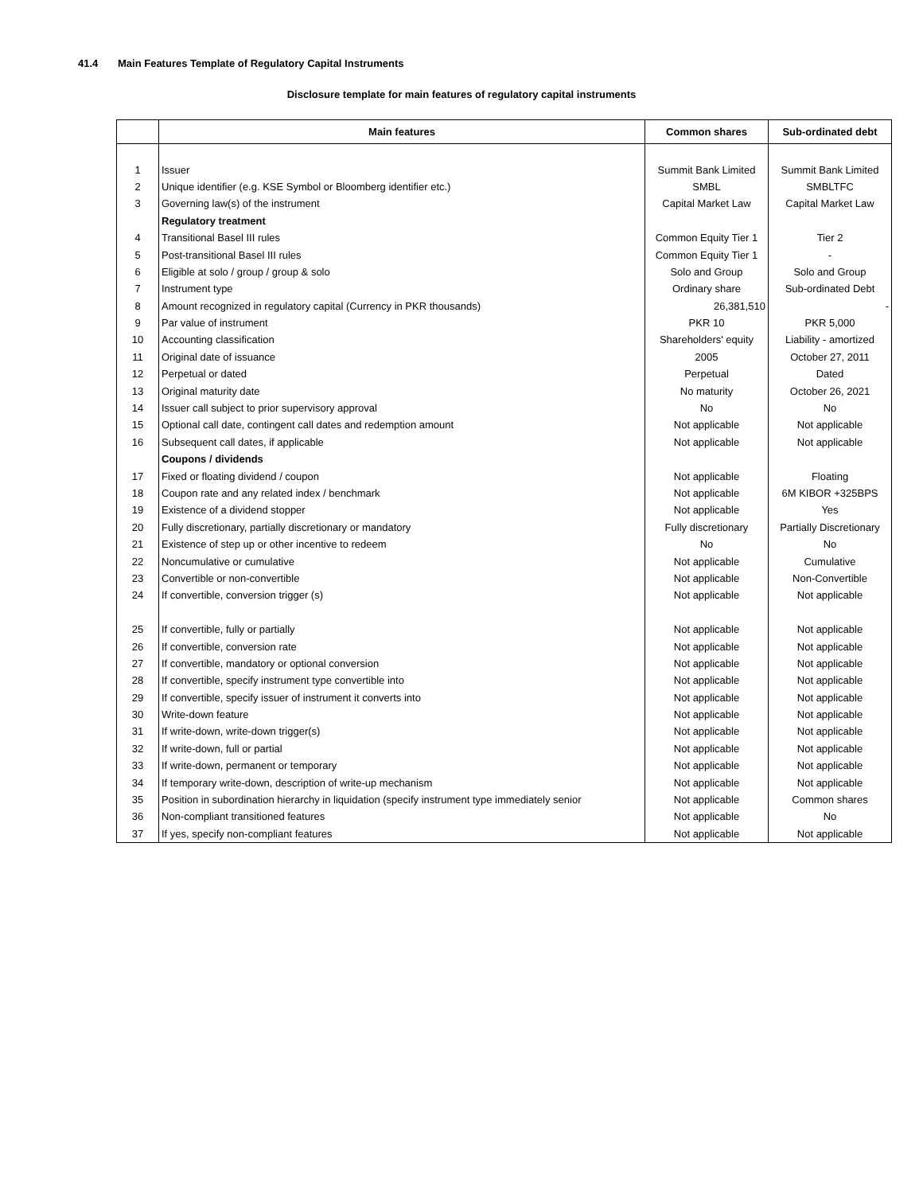41.4 Main Features Template of Regulatory Capital Instruments
Disclosure template for main features of regulatory capital instruments
| | Main features | Common shares | Sub-ordinated debt |
| --- | --- | --- | --- |
| 1 | Issuer | Summit Bank Limited | Summit Bank Limited |
| 2 | Unique identifier (e.g. KSE Symbol or Bloomberg identifier etc.) | SMBL | SMBLTFC |
| 3 | Governing law(s) of the instrument | Capital Market Law | Capital Market Law |
| | Regulatory treatment | | |
| 4 | Transitional Basel III rules | Common Equity Tier 1 | Tier 2 |
| 5 | Post-transitional Basel III rules | Common Equity Tier 1 | - |
| 6 | Eligible at solo / group / group & solo | Solo and Group | Solo and Group |
| 7 | Instrument type | Ordinary share | Sub-ordinated Debt |
| 8 | Amount recognized in regulatory capital (Currency in PKR thousands) | 26,381,510 | - |
| 9 | Par value of instrument | PKR 10 | PKR 5,000 |
| 10 | Accounting classification | Shareholders' equity | Liability - amortized |
| 11 | Original date of issuance | 2005 | October 27, 2011 |
| 12 | Perpetual or dated | Perpetual | Dated |
| 13 | Original maturity date | No maturity | October 26, 2021 |
| 14 | Issuer call subject to prior supervisory approval | No | No |
| 15 | Optional call date, contingent call dates and redemption amount | Not applicable | Not applicable |
| 16 | Subsequent call dates, if applicable | Not applicable | Not applicable |
| | Coupons / dividends | | |
| 17 | Fixed or floating dividend / coupon | Not applicable | Floating |
| 18 | Coupon rate and any related index / benchmark | Not applicable | 6M KIBOR +325BPS |
| 19 | Existence of a dividend stopper | Not applicable | Yes |
| 20 | Fully discretionary, partially discretionary or mandatory | Fully discretionary | Partially Discretionary |
| 21 | Existence of step up or other incentive to redeem | No | No |
| 22 | Noncumulative or cumulative | Not applicable | Cumulative |
| 23 | Convertible or non-convertible | Not applicable | Non-Convertible |
| 24 | If convertible, conversion trigger (s) | Not applicable | Not applicable |
| 25 | If convertible, fully or partially | Not applicable | Not applicable |
| 26 | If convertible, conversion rate | Not applicable | Not applicable |
| 27 | If convertible, mandatory or optional conversion | Not applicable | Not applicable |
| 28 | If convertible, specify instrument type convertible into | Not applicable | Not applicable |
| 29 | If convertible, specify issuer of instrument it converts into | Not applicable | Not applicable |
| 30 | Write-down feature | Not applicable | Not applicable |
| 31 | If write-down, write-down trigger(s) | Not applicable | Not applicable |
| 32 | If write-down, full or partial | Not applicable | Not applicable |
| 33 | If write-down, permanent or temporary | Not applicable | Not applicable |
| 34 | If temporary write-down, description of write-up mechanism | Not applicable | Not applicable |
| 35 | Position in subordination hierarchy in liquidation (specify instrument type immediately senior | Not applicable | Common shares |
| 36 | Non-compliant transitioned features | Not applicable | No |
| 37 | If yes, specify non-compliant features | Not applicable | Not applicable |